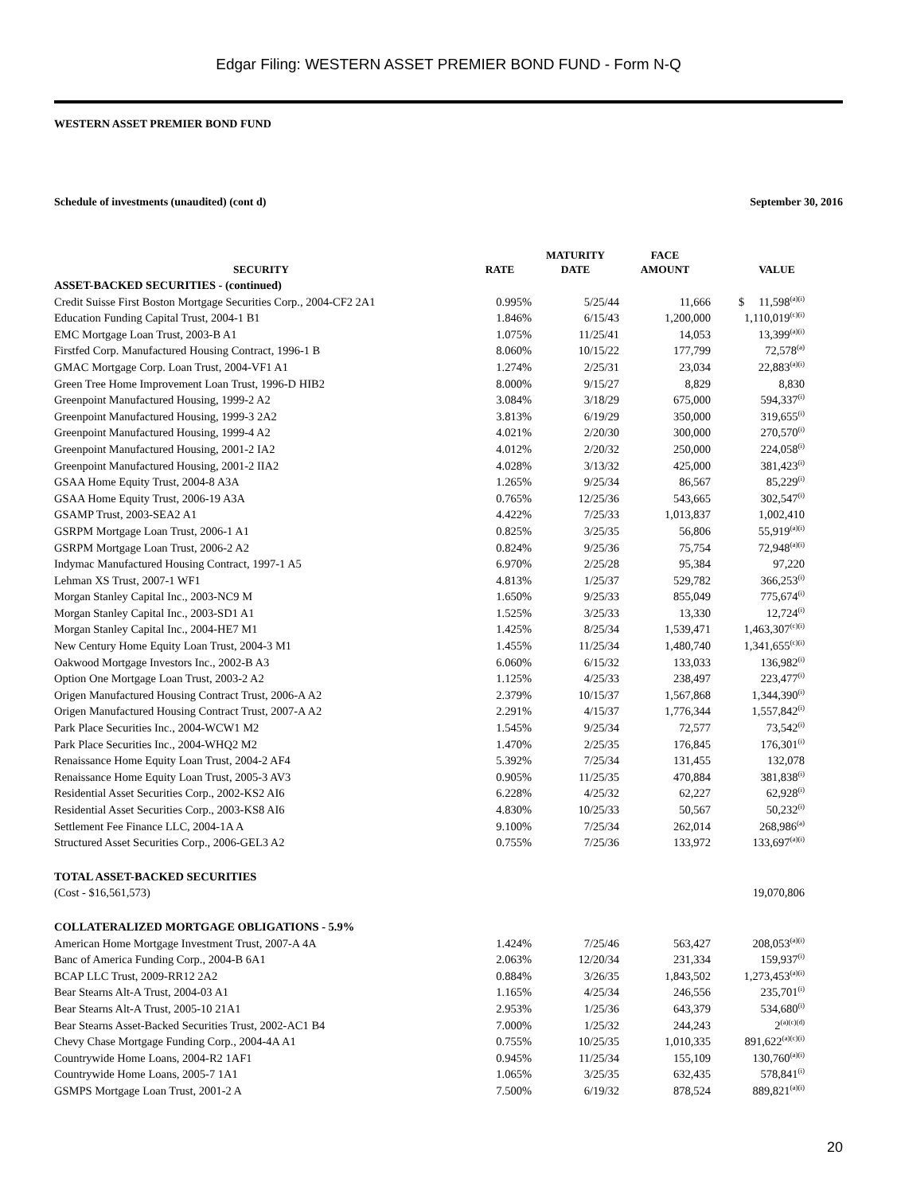Edgar Filing: WESTERN ASSET PREMIER BOND FUND - Form N-Q
WESTERN ASSET PREMIER BOND FUND
Schedule of investments (unaudited) (cont d) September 30, 2016
| SECURITY | RATE | MATURITY DATE | FACE AMOUNT | VALUE |
| --- | --- | --- | --- | --- |
| ASSET-BACKED SECURITIES - (continued) | | | | |
| Credit Suisse First Boston Mortgage Securities Corp., 2004-CF2 2A1 | 0.995% | 5/25/44 | 11,666 | $ 11,598<sup>(a)(i)</sup> |
| Education Funding Capital Trust, 2004-1 B1 | 1.846% | 6/15/43 | 1,200,000 | 1,110,019<sup>(c)(i)</sup> |
| EMC Mortgage Loan Trust, 2003-B A1 | 1.075% | 11/25/41 | 14,053 | 13,399<sup>(a)(i)</sup> |
| Firstfed Corp. Manufactured Housing Contract, 1996-1 B | 8.060% | 10/15/22 | 177,799 | 72,578<sup>(a)</sup> |
| GMAC Mortgage Corp. Loan Trust, 2004-VF1 A1 | 1.274% | 2/25/31 | 23,034 | 22,883<sup>(a)(i)</sup> |
| Green Tree Home Improvement Loan Trust, 1996-D HIB2 | 8.000% | 9/15/27 | 8,829 | 8,830 |
| Greenpoint Manufactured Housing, 1999-2 A2 | 3.084% | 3/18/29 | 675,000 | 594,337<sup>(i)</sup> |
| Greenpoint Manufactured Housing, 1999-3 2A2 | 3.813% | 6/19/29 | 350,000 | 319,655<sup>(i)</sup> |
| Greenpoint Manufactured Housing, 1999-4 A2 | 4.021% | 2/20/30 | 300,000 | 270,570<sup>(i)</sup> |
| Greenpoint Manufactured Housing, 2001-2 IA2 | 4.012% | 2/20/32 | 250,000 | 224,058<sup>(i)</sup> |
| Greenpoint Manufactured Housing, 2001-2 IIA2 | 4.028% | 3/13/32 | 425,000 | 381,423<sup>(i)</sup> |
| GSAA Home Equity Trust, 2004-8 A3A | 1.265% | 9/25/34 | 86,567 | 85,229<sup>(i)</sup> |
| GSAA Home Equity Trust, 2006-19 A3A | 0.765% | 12/25/36 | 543,665 | 302,547<sup>(i)</sup> |
| GSAMP Trust, 2003-SEA2 A1 | 4.422% | 7/25/33 | 1,013,837 | 1,002,410 |
| GSRPM Mortgage Loan Trust, 2006-1 A1 | 0.825% | 3/25/35 | 56,806 | 55,919<sup>(a)(i)</sup> |
| GSRPM Mortgage Loan Trust, 2006-2 A2 | 0.824% | 9/25/36 | 75,754 | 72,948<sup>(a)(i)</sup> |
| Indymac Manufactured Housing Contract, 1997-1 A5 | 6.970% | 2/25/28 | 95,384 | 97,220 |
| Lehman XS Trust, 2007-1 WF1 | 4.813% | 1/25/37 | 529,782 | 366,253<sup>(i)</sup> |
| Morgan Stanley Capital Inc., 2003-NC9 M | 1.650% | 9/25/33 | 855,049 | 775,674<sup>(i)</sup> |
| Morgan Stanley Capital Inc., 2003-SD1 A1 | 1.525% | 3/25/33 | 13,330 | 12,724<sup>(i)</sup> |
| Morgan Stanley Capital Inc., 2004-HE7 M1 | 1.425% | 8/25/34 | 1,539,471 | 1,463,307<sup>(c)(i)</sup> |
| New Century Home Equity Loan Trust, 2004-3 M1 | 1.455% | 11/25/34 | 1,480,740 | 1,341,655<sup>(c)(i)</sup> |
| Oakwood Mortgage Investors Inc., 2002-B A3 | 6.060% | 6/15/32 | 133,033 | 136,982<sup>(i)</sup> |
| Option One Mortgage Loan Trust, 2003-2 A2 | 1.125% | 4/25/33 | 238,497 | 223,477<sup>(i)</sup> |
| Origen Manufactured Housing Contract Trust, 2006-A A2 | 2.379% | 10/15/37 | 1,567,868 | 1,344,390<sup>(i)</sup> |
| Origen Manufactured Housing Contract Trust, 2007-A A2 | 2.291% | 4/15/37 | 1,776,344 | 1,557,842<sup>(i)</sup> |
| Park Place Securities Inc., 2004-WCW1 M2 | 1.545% | 9/25/34 | 72,577 | 73,542<sup>(i)</sup> |
| Park Place Securities Inc., 2004-WHQ2 M2 | 1.470% | 2/25/35 | 176,845 | 176,301<sup>(i)</sup> |
| Renaissance Home Equity Loan Trust, 2004-2 AF4 | 5.392% | 7/25/34 | 131,455 | 132,078 |
| Renaissance Home Equity Loan Trust, 2005-3 AV3 | 0.905% | 11/25/35 | 470,884 | 381,838<sup>(i)</sup> |
| Residential Asset Securities Corp., 2002-KS2 AI6 | 6.228% | 4/25/32 | 62,227 | 62,928<sup>(i)</sup> |
| Residential Asset Securities Corp., 2003-KS8 AI6 | 4.830% | 10/25/33 | 50,567 | 50,232<sup>(i)</sup> |
| Settlement Fee Finance LLC, 2004-1A A | 9.100% | 7/25/34 | 262,014 | 268,986<sup>(a)</sup> |
| Structured Asset Securities Corp., 2006-GEL3 A2 | 0.755% | 7/25/36 | 133,972 | 133,697<sup>(a)(i)</sup> |
| TOTAL ASSET-BACKED SECURITIES | | | | |
| (Cost - $16,561,573) | | | | 19,070,806 |
| COLLATERALIZED MORTGAGE OBLIGATIONS - 5.9% | | | | |
| American Home Mortgage Investment Trust, 2007-A 4A | 1.424% | 7/25/46 | 563,427 | 208,053<sup>(a)(i)</sup> |
| Banc of America Funding Corp., 2004-B 6A1 | 2.063% | 12/20/34 | 231,334 | 159,937<sup>(i)</sup> |
| BCAP LLC Trust, 2009-RR12 2A2 | 0.884% | 3/26/35 | 1,843,502 | 1,273,453<sup>(a)(i)</sup> |
| Bear Stearns Alt-A Trust, 2004-03 A1 | 1.165% | 4/25/34 | 246,556 | 235,701<sup>(i)</sup> |
| Bear Stearns Alt-A Trust, 2005-10 21A1 | 2.953% | 1/25/36 | 643,379 | 534,680<sup>(i)</sup> |
| Bear Stearns Asset-Backed Securities Trust, 2002-AC1 B4 | 7.000% | 1/25/32 | 244,243 | 2<sup>(a)(c)(d)</sup> |
| Chevy Chase Mortgage Funding Corp., 2004-4A A1 | 0.755% | 10/25/35 | 1,010,335 | 891,622<sup>(a)(c)(i)</sup> |
| Countrywide Home Loans, 2004-R2 1AF1 | 0.945% | 11/25/34 | 155,109 | 130,760<sup>(a)(i)</sup> |
| Countrywide Home Loans, 2005-7 1A1 | 1.065% | 3/25/35 | 632,435 | 578,841<sup>(i)</sup> |
| GSMPS Mortgage Loan Trust, 2001-2 A | 7.500% | 6/19/32 | 878,524 | 889,821<sup>(a)(i)</sup> |
20